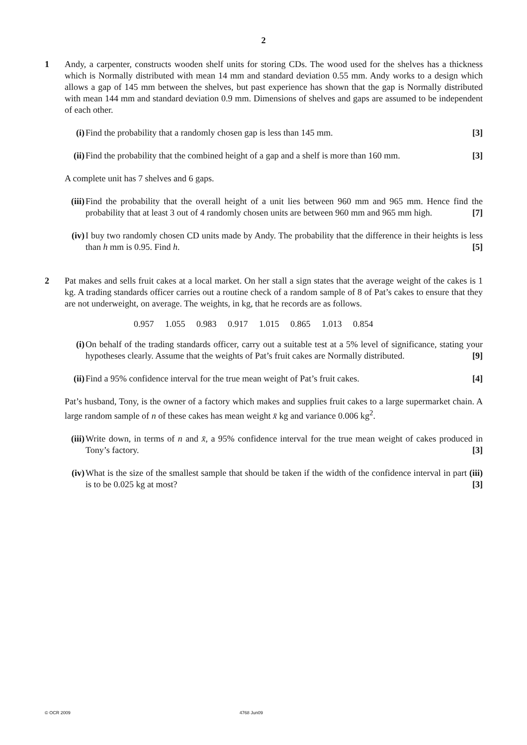2
1 Andy, a carpenter, constructs wooden shelf units for storing CDs. The wood used for the shelves has a thickness which is Normally distributed with mean 14 mm and standard deviation 0.55 mm. Andy works to a design which allows a gap of 145 mm between the shelves, but past experience has shown that the gap is Normally distributed with mean 144 mm and standard deviation 0.9 mm. Dimensions of shelves and gaps are assumed to be independent of each other.
(i) Find the probability that a randomly chosen gap is less than 145 mm. [3]
(ii)
Find the probability that the combined height of a gap and a shelf is more than 160 mm. [3]
A complete unit has 7 shelves and 6 gaps.
(iii)
Find the probability that the overall height of a unit lies between 960 mm and 965 mm. Hence find the probability that at least 3 out of 4 randomly chosen units are between 960 mm and 965 mm high. [7]
(iv)
I buy two randomly chosen CD units made by Andy. The probability that the difference in their heights is less than h mm is 0.95. Find h. [5]
2 Pat makes and sells fruit cakes at a local market. On her stall a sign states that the average weight of the cakes is 1 kg. A trading standards officer carries out a routine check of a random sample of 8 of Pat’s cakes to ensure that they are not underweight, on average. The weights, in kg, that he records are as follows.
0.957 1.055 0.983 0.917 1.015 0.865 1.013 0.854
(i) On behalf of the trading standards officer, carry out a suitable test at a 5% level of significance, stating your hypotheses clearly. Assume that the weights of Pat’s fruit cakes are Normally distributed. [9]
(ii)
Find a 95% confidence interval for the true mean weight of Pat’s fruit cakes. [4]
Pat’s husband, Tony, is the owner of a factory which makes and supplies fruit cakes to a large supermarket chain. A large random sample of n of these cakes has mean weight x̄ kg and variance 0.006 kg<sup>2</sup>.
(iii)
Write down, in terms of n and x̄, a 95% confidence interval for the true mean weight of cakes produced in Tony’s factory. [3]
(iv)
What is the size of the smallest sample that should be taken if the width of the confidence interval in part (iii) is to be 0.025 kg at most? [3]
© OCR 2009 4768 Jun09